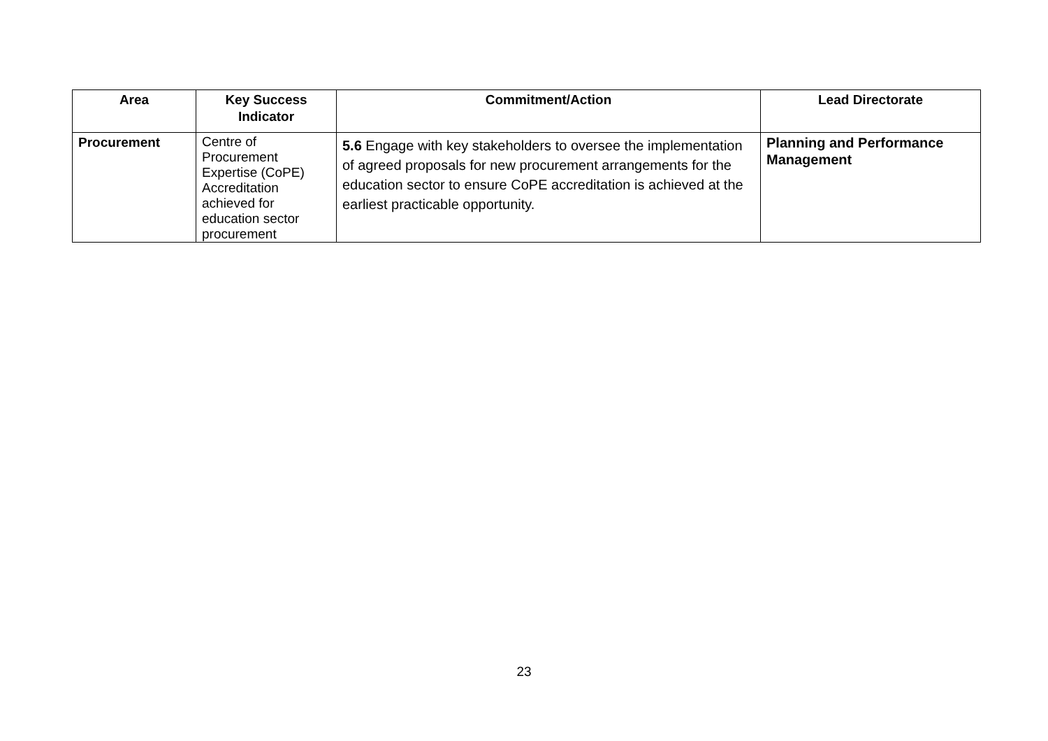| Area | Key Success Indicator | Commitment/Action | Lead Directorate |
| --- | --- | --- | --- |
| Procurement | Centre of Procurement Expertise (CoPE) Accreditation achieved for education sector procurement | 5.6 Engage with key stakeholders to oversee the implementation of agreed proposals for new procurement arrangements for the education sector to ensure CoPE accreditation is achieved at the earliest practicable opportunity. | Planning and Performance Management |
23